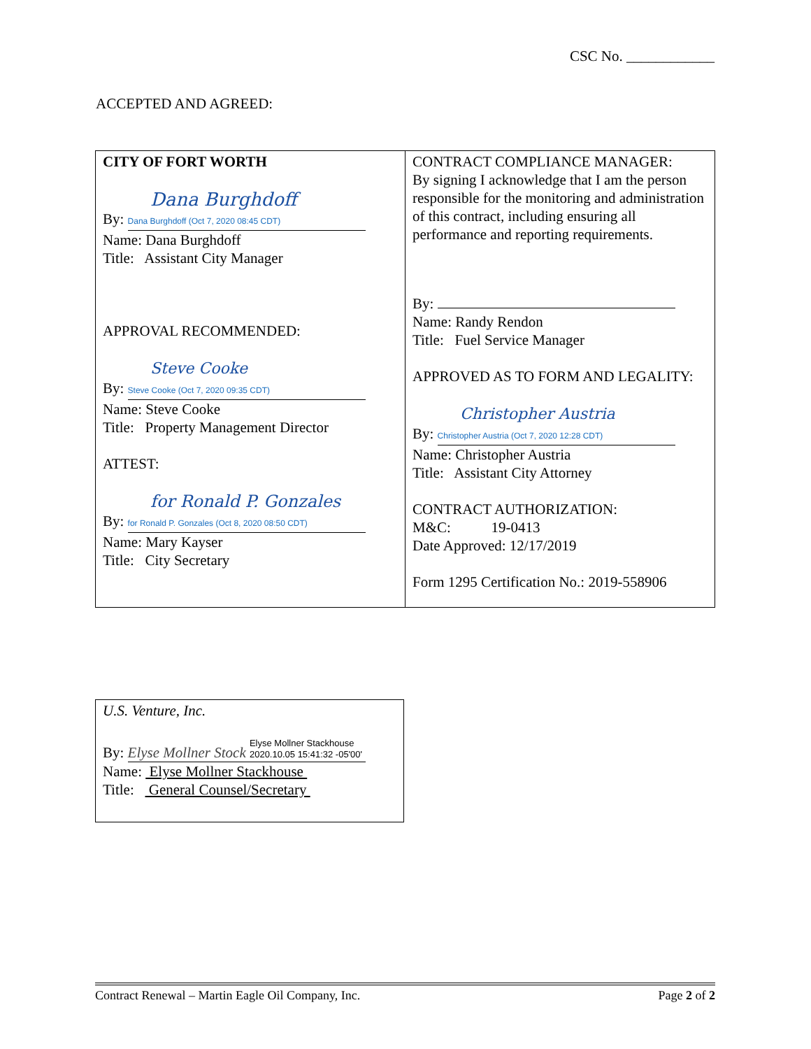CSC No. ____________
ACCEPTED AND AGREED:
| CITY OF FORT WORTH Dana Burghdoff By: Dana Burghdoff (Oct 7, 2020 08:45 CDT) Name: Dana Burghdoff Title: Assistant City Manager APPROVAL RECOMMENDED: Steve Cooke By: Steve Cooke (Oct 7, 2020 09:35 CDT) Name: Steve Cooke Title: Property Management Director ATTEST: for Ronald P. Gonzales By: for Ronald P. Gonzales (Oct 8, 2020 08:50 CDT) Name: Mary Kayser Title: City Secretary | CONTRACT COMPLIANCE MANAGER: By signing I acknowledge that I am the person responsible for the monitoring and administration of this contract, including ensuring all performance and reporting requirements. By: Name: Randy Rendon Title: Fuel Service Manager APPROVED AS TO FORM AND LEGALITY: Christopher Austria By: Christopher Austria (Oct 7, 2020 12:28 CDT) Name: Christopher Austria Title: Assistant City Attorney CONTRACT AUTHORIZATION: M&C: 19-0413 Date Approved: 12/17/2019 Form 1295 Certification No.: 2019-558906 |
U.S. Venture, Inc.
By: Elyse Mollner Stock Elyse Mollner Stackhouse
2020.10.05 15:41:32 -05'00'
Name: Elyse Mollner Stackhouse
Title: General Counsel/Secretary
Contract Renewal – Martin Eagle Oil Company, Inc. Page 2 of 2